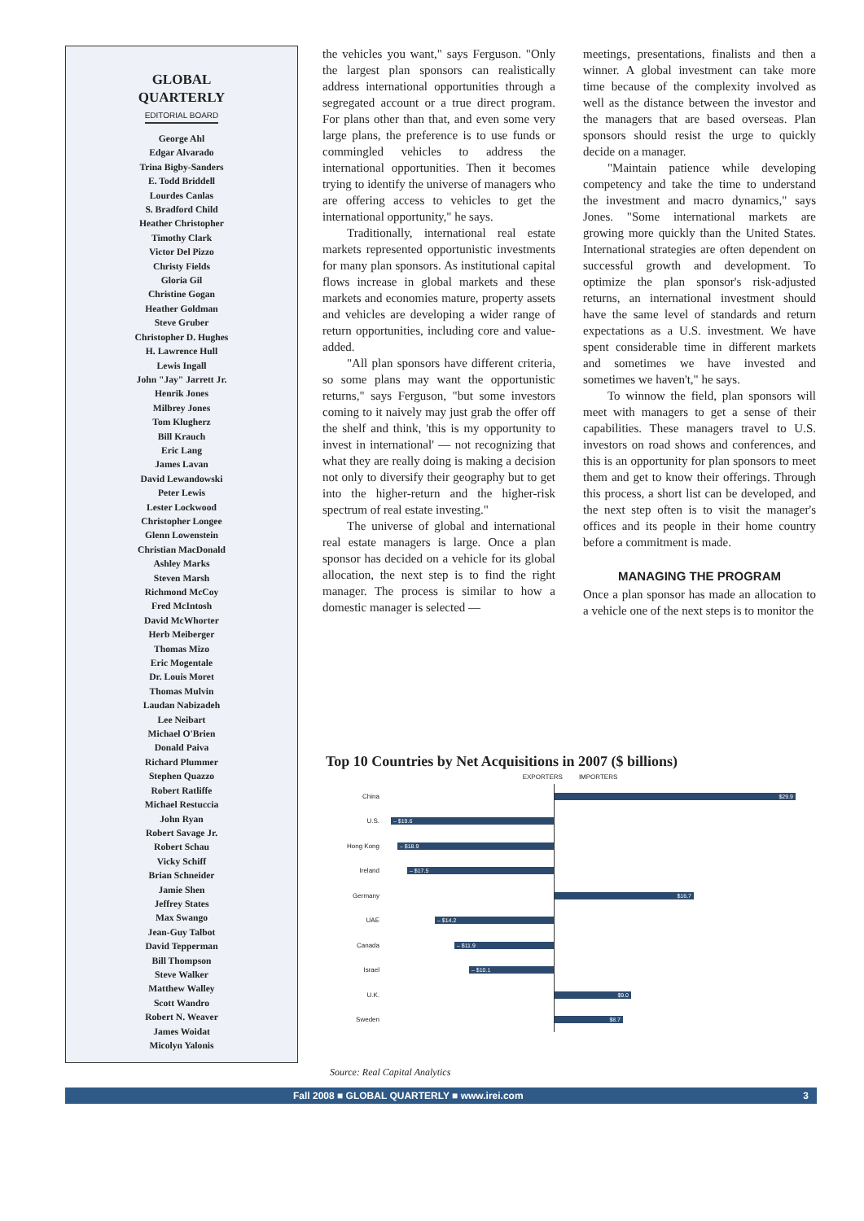GLOBAL
QUARTERLY
EDITORIAL BOARD
George Ahl
Edgar Alvarado
Trina Bigby-Sanders
E. Todd Briddell
Lourdes Canlas
S. Bradford Child
Heather Christopher
Timothy Clark
Victor Del Pizzo
Christy Fields
Gloria Gil
Christine Gogan
Heather Goldman
Steve Gruber
Christopher D. Hughes
H. Lawrence Hull
Lewis Ingall
John "Jay" Jarrett Jr.
Henrik Jones
Milbrey Jones
Tom Klugherz
Bill Krauch
Eric Lang
James Lavan
David Lewandowski
Peter Lewis
Lester Lockwood
Christopher Longee
Glenn Lowenstein
Christian MacDonald
Ashley Marks
Steven Marsh
Richmond McCoy
Fred McIntosh
David McWhorter
Herb Meiberger
Thomas Mizo
Eric Mogentale
Dr. Louis Moret
Thomas Mulvin
Laudan Nabizadeh
Lee Neibart
Michael O'Brien
Donald Paiva
Richard Plummer
Stephen Quazzo
Robert Ratliffe
Michael Restuccia
John Ryan
Robert Savage Jr.
Robert Schau
Vicky Schiff
Brian Schneider
Jamie Shen
Jeffrey States
Max Swango
Jean-Guy Talbot
David Tepperman
Bill Thompson
Steve Walker
Matthew Walley
Scott Wandro
Robert N. Weaver
James Woidat
Micolyn Yalonis
the vehicles you want," says Ferguson. "Only the largest plan sponsors can realistically address international opportunities through a segregated account or a true direct program. For plans other than that, and even some very large plans, the preference is to use funds or commingled vehicles to address the international opportunities. Then it becomes trying to identify the universe of managers who are offering access to vehicles to get the international opportunity," he says.
Traditionally, international real estate markets represented opportunistic investments for many plan sponsors. As institutional capital flows increase in global markets and these markets and economies mature, property assets and vehicles are developing a wider range of return opportunities, including core and value-added.
"All plan sponsors have different criteria, so some plans may want the opportunistic returns," says Ferguson, "but some investors coming to it naively may just grab the offer off the shelf and think, 'this is my opportunity to invest in international' — not recognizing that what they are really doing is making a decision not only to diversify their geography but to get into the higher-return and the higher-risk spectrum of real estate investing."
The universe of global and international real estate managers is large. Once a plan sponsor has decided on a vehicle for its global allocation, the next step is to find the right manager. The process is similar to how a domestic manager is selected —
meetings, presentations, finalists and then a winner. A global investment can take more time because of the complexity involved as well as the distance between the investor and the managers that are based overseas. Plan sponsors should resist the urge to quickly decide on a manager.
"Maintain patience while developing competency and take the time to understand the investment and macro dynamics," says Jones. "Some international markets are growing more quickly than the United States. International strategies are often dependent on successful growth and development. To optimize the plan sponsor's risk-adjusted returns, an international investment should have the same level of standards and return expectations as a U.S. investment. We have spent considerable time in different markets and sometimes we have invested and sometimes we haven't," he says.
To winnow the field, plan sponsors will meet with managers to get a sense of their capabilities. These managers travel to U.S. investors on road shows and conferences, and this is an opportunity for plan sponsors to meet them and get to know their offerings. Through this process, a short list can be developed, and the next step often is to visit the manager's offices and its people in their home country before a commitment is made.
MANAGING THE PROGRAM
Once a plan sponsor has made an allocation to a vehicle one of the next steps is to monitor the
Top 10 Countries by Net Acquisitions in 2007 ($ billions)
EXPORTERS IMPORTERS
China
$29.9
U.S.
– $19.6
Hong Kong
– $18.9
Ireland
– $17.5
Germany
$16.7
UAE
– $14.2
Canada
– $11.9
Israel
– $10.1
U.K.
$9.0
Sweden
$8.7
Source: Real Capital Analytics
Fall 2008 ■ GLOBAL QUARTERLY ■ www.irei.com 3